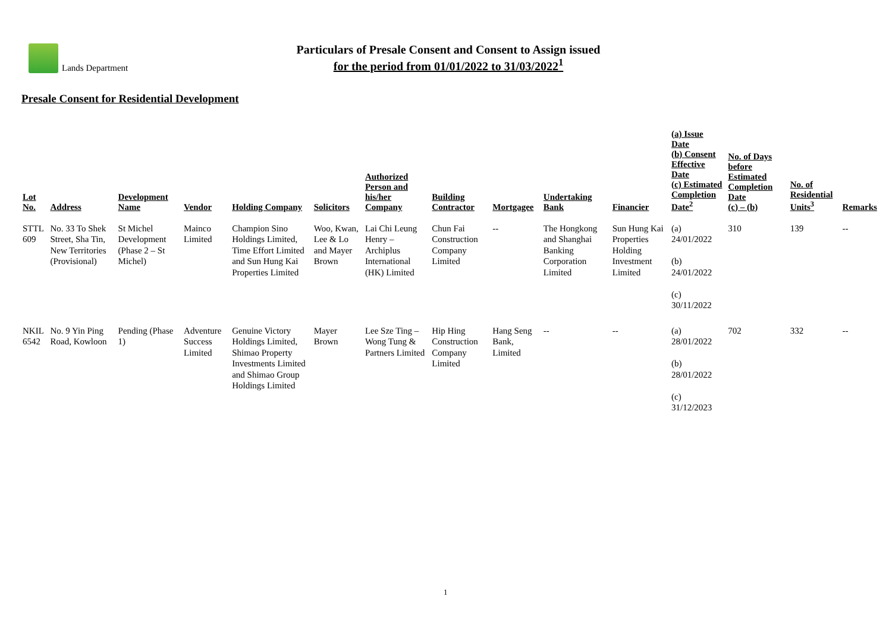Lands Department
Particulars of Presale Consent and Consent to Assign issued
for the period from 01/01/2022 to 31/03/2022<sup>1</sup>
Presale Consent for Residential Development
| Lot No. | Address | Development Name | Vendor | Holding Company | Solicitors | Authorized Person and his/her Company | Building Contractor | Mortgagee | Undertaking Bank | Financier | (a) Issue Date (b) Consent Effective Date (c) Estimated Completion Date<sup>2</sup> | No. of Days before Estimated Completion Date (c) – (b) | No. of Residential Units<sup>3</sup> | Remarks |
| --- | --- | --- | --- | --- | --- | --- | --- | --- | --- | --- | --- | --- | --- | --- |
| STTL 609 | No. 33 To Shek Street, Sha Tin, New Territories (Provisional) | St Michel Development (Phase 2 – St Michel) | Mainco Limited | Champion Sino Holdings Limited, Time Effort Limited and Sun Hung Kai Properties Limited | Woo, Kwan, Lee & Lo and Mayer Brown | Lai Chi Leung Henry – Archiplus International (HK) Limited | Chun Fai Construction Company Limited | -- | The Hongkong and Shanghai Banking Corporation Limited | Sun Hung Kai Properties Holding Investment Limited | (a) 24/01/2022 (b) 24/01/2022 (c) 30/11/2022 | 310 | 139 | -- |
| NKIL 6542 | No. 9 Yin Ping Road, Kowloon | Pending (Phase 1) | Adventure Success Limited | Genuine Victory Holdings Limited, Shimao Property Investments Limited and Shimao Group Holdings Limited | Mayer Brown | Lee Sze Ting – Wong Tung & Partners Limited | Hip Hing Construction Company Limited | Hang Seng Bank, Limited | -- | -- | (a) 28/01/2022 (b) 28/01/2022 (c) 31/12/2023 | 702 | 332 | -- |
1